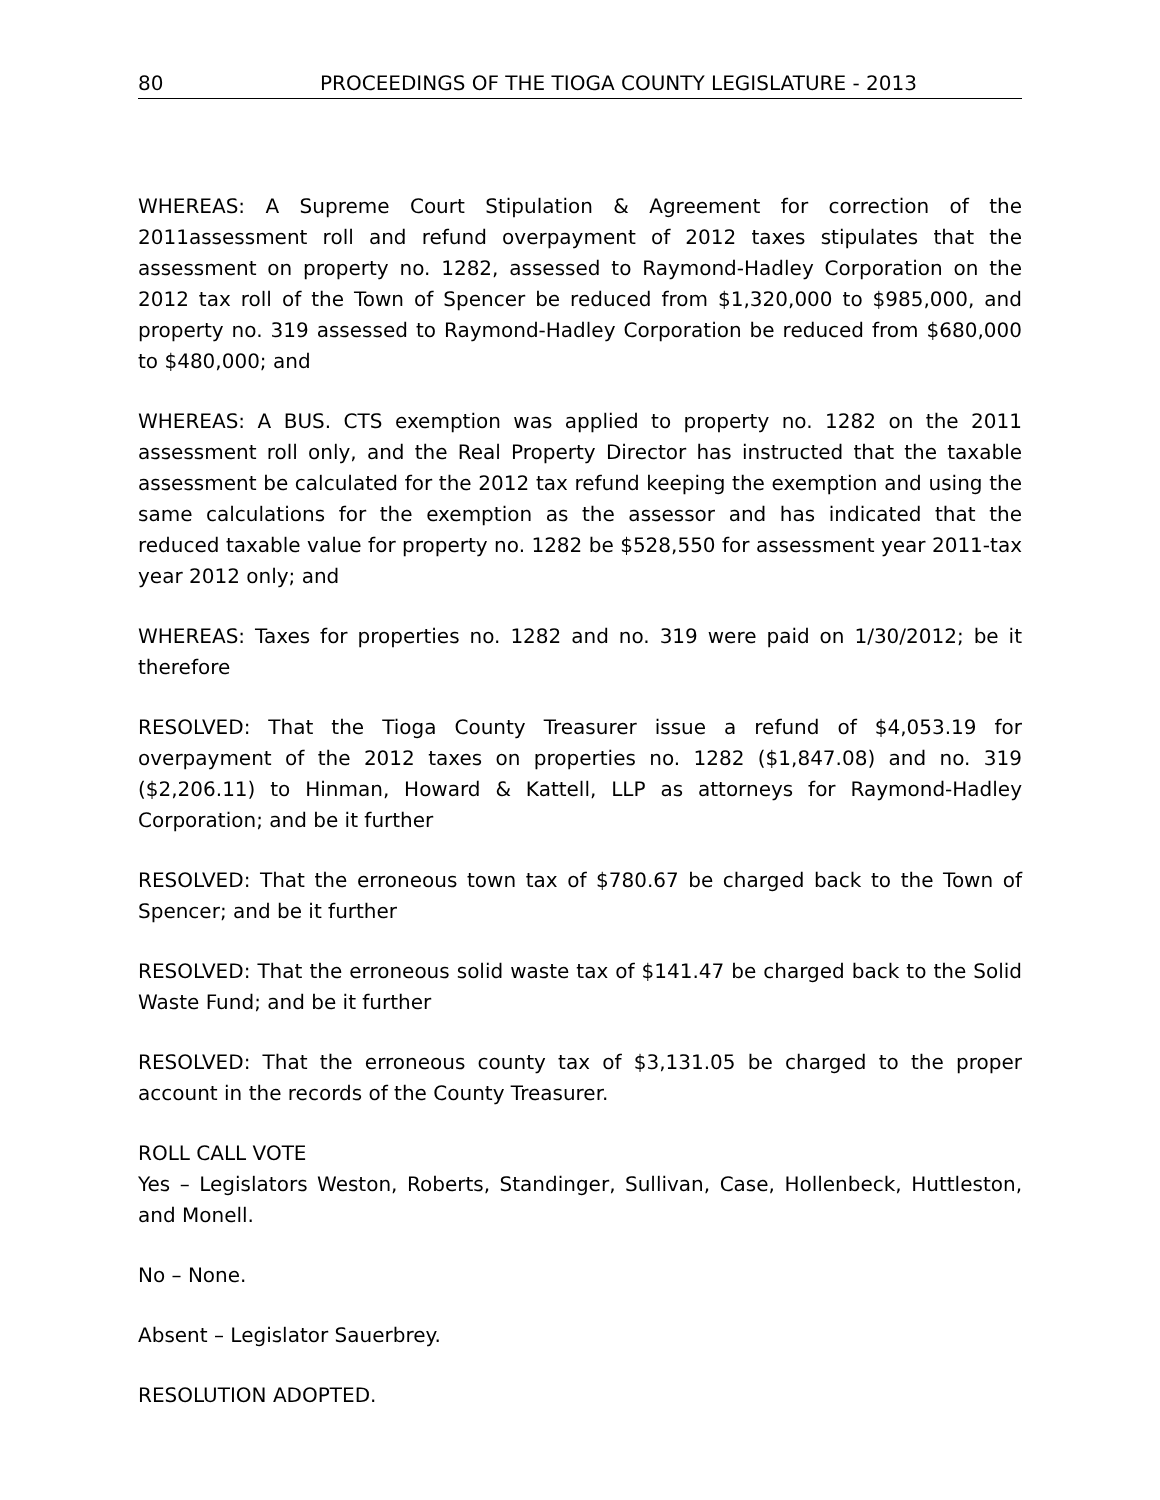80 PROCEEDINGS OF THE TIOGA COUNTY LEGISLATURE - 2013
WHEREAS: A Supreme Court Stipulation & Agreement for correction of the 2011assessment roll and refund overpayment of 2012 taxes stipulates that the assessment on property no. 1282, assessed to Raymond-Hadley Corporation on the 2012 tax roll of the Town of Spencer be reduced from $1,320,000 to $985,000, and property no. 319 assessed to Raymond-Hadley Corporation be reduced from $680,000 to $480,000; and
WHEREAS: A BUS. CTS exemption was applied to property no. 1282 on the 2011 assessment roll only, and the Real Property Director has instructed that the taxable assessment be calculated for the 2012 tax refund keeping the exemption and using the same calculations for the exemption as the assessor and has indicated that the reduced taxable value for property no. 1282 be $528,550 for assessment year 2011-tax year 2012 only; and
WHEREAS: Taxes for properties no. 1282 and no. 319 were paid on 1/30/2012; be it therefore
RESOLVED: That the Tioga County Treasurer issue a refund of $4,053.19 for overpayment of the 2012 taxes on properties no. 1282 ($1,847.08) and no. 319 ($2,206.11) to Hinman, Howard & Kattell, LLP as attorneys for Raymond-Hadley Corporation; and be it further
RESOLVED: That the erroneous town tax of $780.67 be charged back to the Town of Spencer; and be it further
RESOLVED: That the erroneous solid waste tax of $141.47 be charged back to the Solid Waste Fund; and be it further
RESOLVED: That the erroneous county tax of $3,131.05 be charged to the proper account in the records of the County Treasurer.
ROLL CALL VOTE
Yes – Legislators Weston, Roberts, Standinger, Sullivan, Case, Hollenbeck, Huttleston, and Monell.
No – None.
Absent – Legislator Sauerbrey.
RESOLUTION ADOPTED.